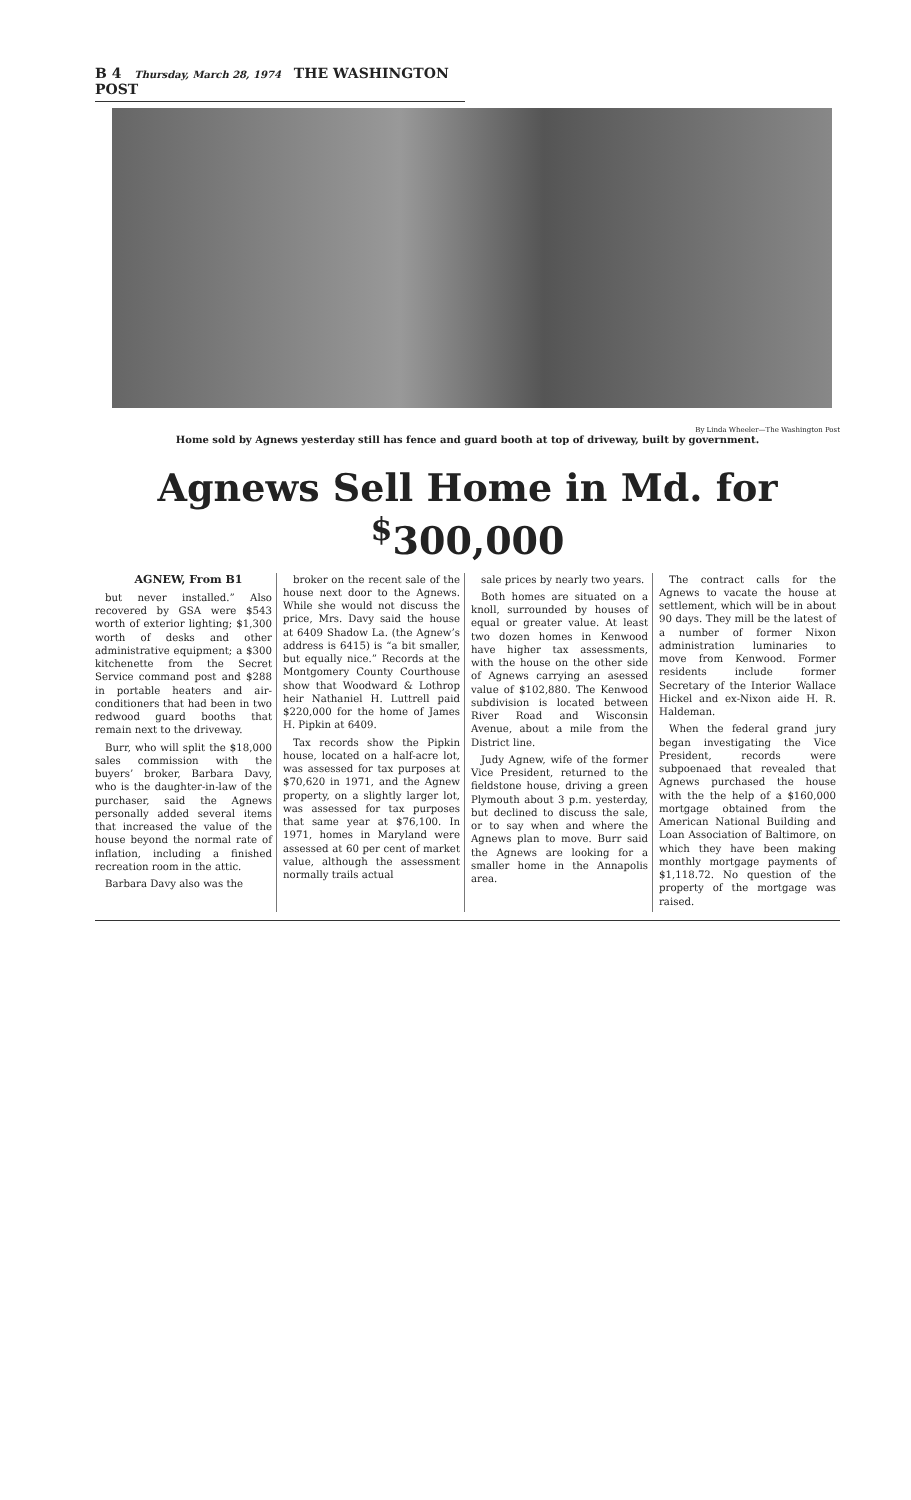B 4 Thursday, March 28, 1974 THE WASHINGTON POST
By Linda Wheeler—The Washington Post
Home sold by Agnews yesterday still has fence and guard booth at top of driveway, built by government.
Agnews Sell Home in Md. for <sup>$</sup>300,000
AGNEW, From B1
but never installed.” Also recovered by GSA were $543 worth of exterior lighting; $1,300 worth of desks and other administrative equipment; a $300 kitchenette from the Secret Service command post and $288 in portable heaters and air-conditioners that had been in two redwood guard booths that remain next to the driveway.
Burr, who will split the $18,000 sales commission with the buyers’ broker, Barbara Davy, who is the daughter-in-law of the purchaser, said the Agnews personally added several items that increased the value of the house beyond the normal rate of inflation, including a finished recreation room in the attic.
Barbara Davy also was the
broker on the recent sale of the house next door to the Agnews. While she would not discuss the price, Mrs. Davy said the house at 6409 Shadow La. (the Agnew’s address is 6415) is “a bit smaller, but equally nice.” Records at the Montgomery County Courthouse show that Woodward & Lothrop heir Nathaniel H. Luttrell paid $220,000 for the home of James H. Pipkin at 6409.
Tax records show the Pipkin house, located on a half-acre lot, was assessed for tax purposes at $70,620 in 1971, and the Agnew property, on a slightly larger lot, was assessed for tax purposes that same year at $76,100. In 1971, homes in Maryland were assessed at 60 per cent of market value, although the assessment normally trails actual
sale prices by nearly two years.
Both homes are situated on a knoll, surrounded by houses of equal or greater value. At least two dozen homes in Kenwood have higher tax assessments, with the house on the other side of Agnews carrying an asessed value of $102,880. The Kenwood subdivision is located between River Road and Wisconsin Avenue, about a mile from the District line.
Judy Agnew, wife of the former Vice President, returned to the fieldstone house, driving a green Plymouth about 3 p.m. yesterday, but declined to discuss the sale, or to say when and where the Agnews plan to move. Burr said the Agnews are looking for a smaller home in the Annapolis area.
The contract calls for the Agnews to vacate the house at settlement, which will be in about 90 days. They mill be the latest of a number of former Nixon administration luminaries to move from Kenwood. Former residents include former Secretary of the Interior Wallace Hickel and ex-Nixon aide H. R. Haldeman.
When the federal grand jury began investigating the Vice President, records were subpoenaed that revealed that Agnews purchased the house with the the help of a $160,000 mortgage obtained from the American National Building and Loan Association of Baltimore, on which they have been making monthly mortgage payments of $1,118.72. No question of the property of the mortgage was raised.